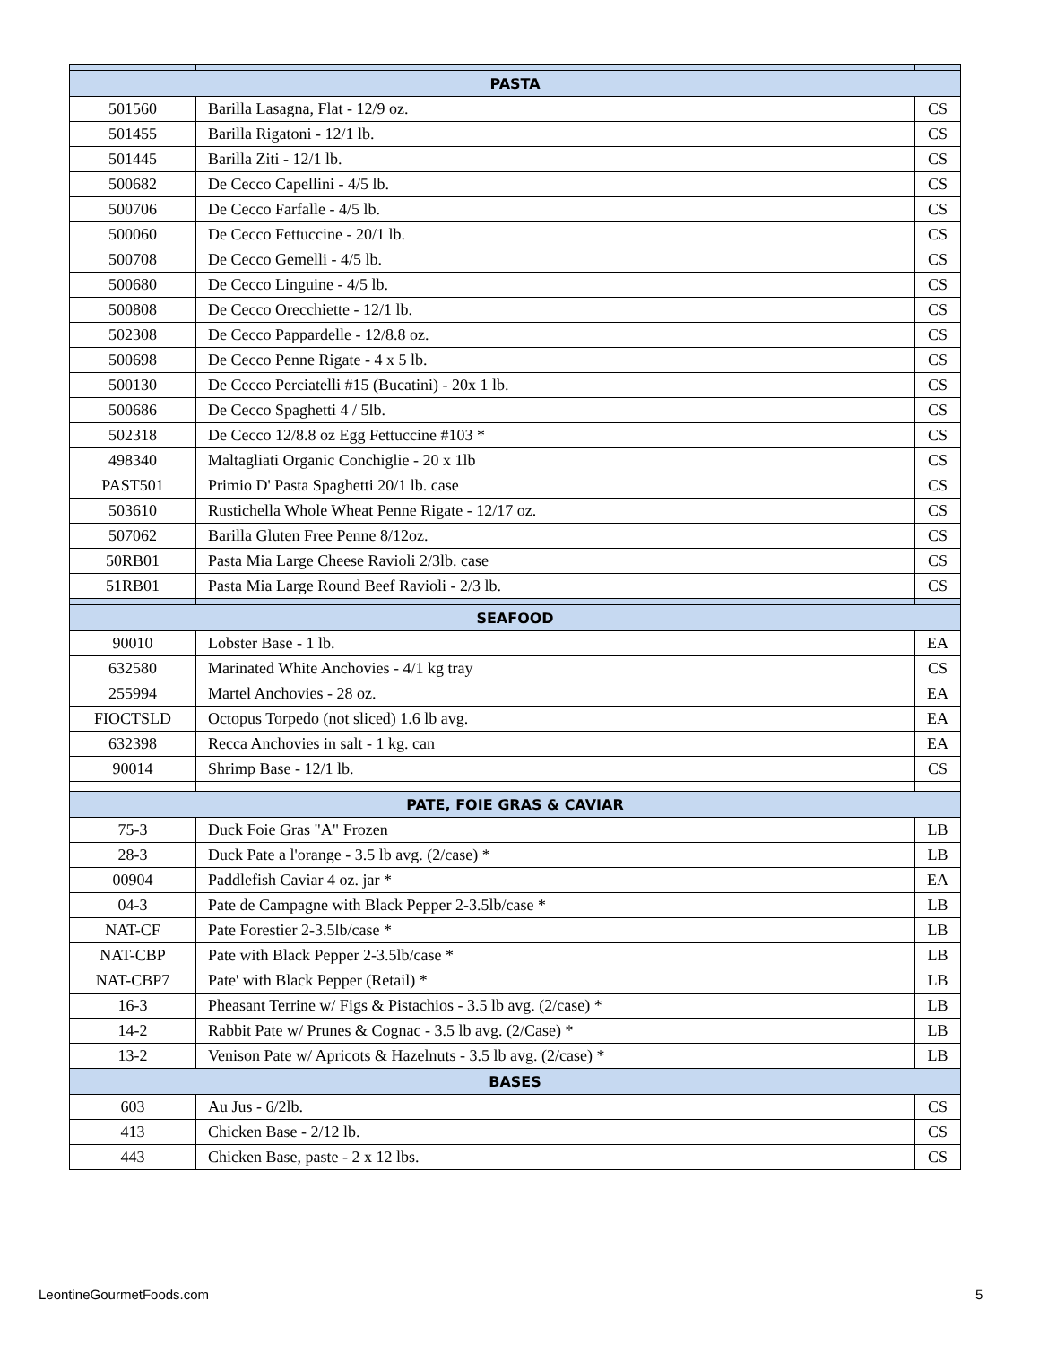| PASTA | | | |
| 501560 | | Barilla Lasagna, Flat - 12/9 oz. | CS |
| 501455 | | Barilla Rigatoni - 12/1 lb. | CS |
| 501445 | | Barilla Ziti - 12/1 lb. | CS |
| 500682 | | De Cecco Capellini - 4/5 lb. | CS |
| 500706 | | De Cecco Farfalle - 4/5 lb. | CS |
| 500060 | | De Cecco Fettuccine - 20/1 lb. | CS |
| 500708 | | De Cecco Gemelli - 4/5 lb. | CS |
| 500680 | | De Cecco Linguine - 4/5 lb. | CS |
| 500808 | | De Cecco Orecchiette - 12/1 lb. | CS |
| 502308 | | De Cecco Pappardelle - 12/8.8 oz. | CS |
| 500698 | | De Cecco Penne Rigate - 4 x 5 lb. | CS |
| 500130 | | De Cecco Perciatelli #15 (Bucatini) - 20x 1 lb. | CS |
| 500686 | | De Cecco Spaghetti 4 / 5lb. | CS |
| 502318 | | De Cecco 12/8.8 oz Egg Fettuccine #103 * | CS |
| 498340 | | Maltagliati Organic Conchiglie - 20 x 1lb | CS |
| PAST501 | | Primio D' Pasta Spaghetti 20/1 lb. case | CS |
| 503610 | | Rustichella Whole Wheat Penne Rigate - 12/17 oz. | CS |
| 507062 | | Barilla Gluten Free Penne 8/12oz. | CS |
| 50RB01 | | Pasta Mia Large Cheese Ravioli 2/3lb. case | CS |
| 51RB01 | | Pasta Mia Large Round Beef Ravioli - 2/3 lb. | CS |
| SEAFOOD | | | |
| 90010 | | Lobster Base - 1 lb. | EA |
| 632580 | | Marinated White Anchovies - 4/1 kg tray | CS |
| 255994 | | Martel Anchovies - 28 oz. | EA |
| FIOCTSLD | | Octopus Torpedo (not sliced) 1.6 lb avg. | EA |
| 632398 | | Recca Anchovies in salt - 1 kg. can | EA |
| 90014 | | Shrimp Base - 12/1 lb. | CS |
| PATE, FOIE GRAS & CAVIAR | | | |
| 75-3 | | Duck Foie Gras "A" Frozen | LB |
| 28-3 | | Duck Pate a l'orange - 3.5 lb avg. (2/case) * | LB |
| 00904 | | Paddlefish Caviar 4 oz. jar * | EA |
| 04-3 | | Pate de Campagne with Black Pepper 2-3.5lb/case * | LB |
| NAT-CF | | Pate Forestier 2-3.5lb/case * | LB |
| NAT-CBP | | Pate with Black Pepper 2-3.5lb/case * | LB |
| NAT-CBP7 | | Pate' with Black Pepper (Retail) * | LB |
| 16-3 | | Pheasant Terrine w/ Figs & Pistachios - 3.5 lb avg. (2/case) * | LB |
| 14-2 | | Rabbit Pate w/ Prunes & Cognac - 3.5 lb avg. (2/Case) * | LB |
| 13-2 | | Venison Pate w/ Apricots & Hazelnuts - 3.5 lb avg. (2/case) * | LB |
| BASES | | | |
| 603 | | Au Jus - 6/2lb. | CS |
| 413 | | Chicken Base - 2/12 lb. | CS |
| 443 | | Chicken Base, paste - 2 x 12 lbs. | CS |
LeontineGourmetFoods.com 5